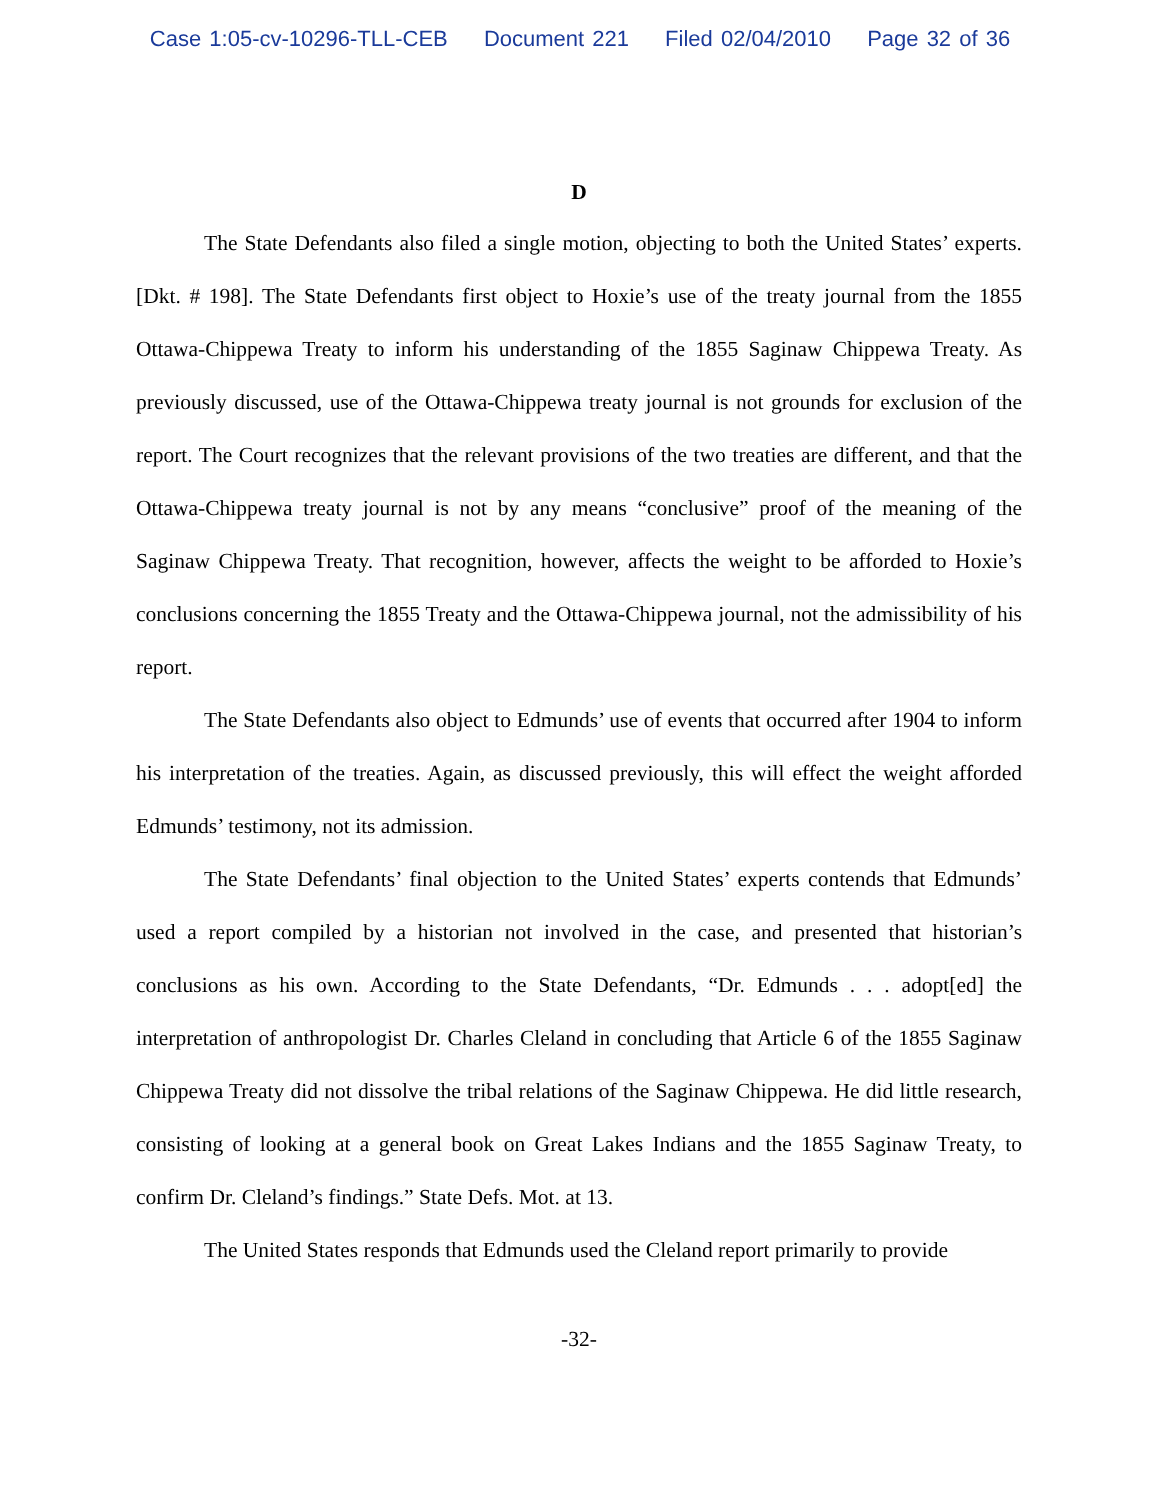Case 1:05-cv-10296-TLL-CEB Document 221 Filed 02/04/2010 Page 32 of 36
D
The State Defendants also filed a single motion, objecting to both the United States’ experts. [Dkt. # 198]. The State Defendants first object to Hoxie’s use of the treaty journal from the 1855 Ottawa-Chippewa Treaty to inform his understanding of the 1855 Saginaw Chippewa Treaty. As previously discussed, use of the Ottawa-Chippewa treaty journal is not grounds for exclusion of the report. The Court recognizes that the relevant provisions of the two treaties are different, and that the Ottawa-Chippewa treaty journal is not by any means “conclusive” proof of the meaning of the Saginaw Chippewa Treaty. That recognition, however, affects the weight to be afforded to Hoxie’s conclusions concerning the 1855 Treaty and the Ottawa-Chippewa journal, not the admissibility of his report.
The State Defendants also object to Edmunds’ use of events that occurred after 1904 to inform his interpretation of the treaties. Again, as discussed previously, this will effect the weight afforded Edmunds’ testimony, not its admission.
The State Defendants’ final objection to the United States’ experts contends that Edmunds’ used a report compiled by a historian not involved in the case, and presented that historian’s conclusions as his own. According to the State Defendants, “Dr. Edmunds . . . adopt[ed] the interpretation of anthropologist Dr. Charles Cleland in concluding that Article 6 of the 1855 Saginaw Chippewa Treaty did not dissolve the tribal relations of the Saginaw Chippewa. He did little research, consisting of looking at a general book on Great Lakes Indians and the 1855 Saginaw Treaty, to confirm Dr. Cleland’s findings.” State Defs. Mot. at 13.
The United States responds that Edmunds used the Cleland report primarily to provide
-32-